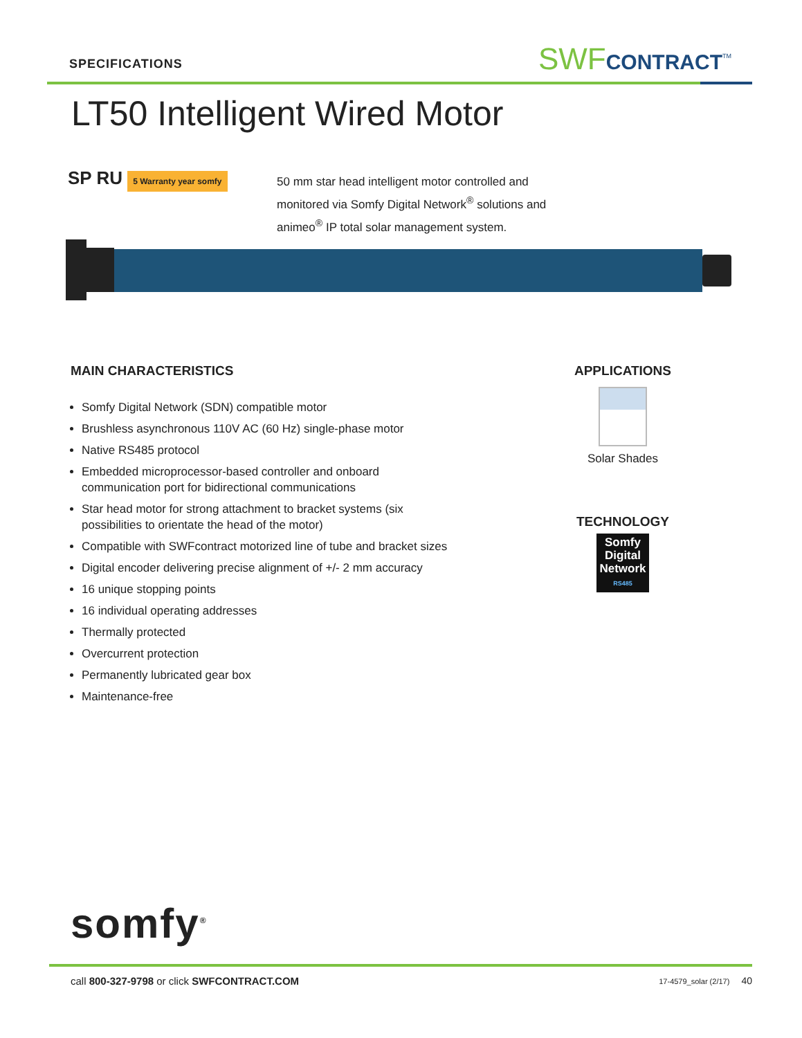SPECIFICATIONS SWFCONTRACT<sup>TM</sup>
LT50 Intelligent Wired Motor
SP RU 5 Warranty year somfy
50 mm star head intelligent motor controlled and monitored via Somfy Digital Network<sup>®</sup> solutions and animeo<sup>®</sup> IP total solar management system.
MAIN CHARACTERISTICS
Somfy Digital Network (SDN) compatible motor
Brushless asynchronous 110V AC (60 Hz) single-phase motor
Native RS485 protocol
Embedded microprocessor-based controller and onboard communication port for bidirectional communications
Star head motor for strong attachment to bracket systems (six possibilities to orientate the head of the motor)
Compatible with SWFcontract motorized line of tube and bracket sizes
Digital encoder delivering precise alignment of +/- 2 mm accuracy
16 unique stopping points
16 individual operating addresses
Thermally protected
Overcurrent protection
Permanently lubricated gear box
Maintenance-free
APPLICATIONS
Solar Shades
TECHNOLOGY
Somfy Digital Network
RS485
somfy<sup>®</sup>
call 800-327-9798 or click SWFCONTRACT.COM 17-4579_solar (2/17) 40